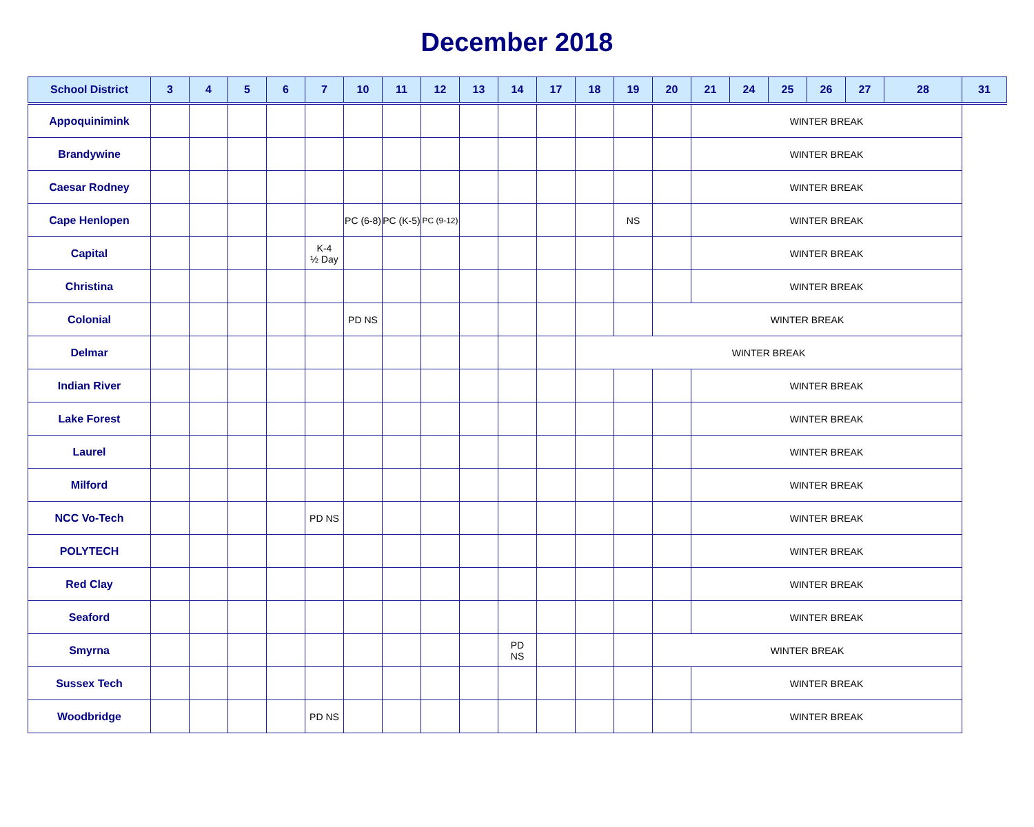December 2018
| School District | 3 | 4 | 5 | 6 | 7 | 10 | 11 | 12 | 13 | 14 | 17 | 18 | 19 | 20 | 21 | 24 | 25 | 26 | 27 | 28 | 31 |
| --- | --- | --- | --- | --- | --- | --- | --- | --- | --- | --- | --- | --- | --- | --- | --- | --- | --- | --- | --- | --- | --- |
| Appoquinimink | | | | | | | | | | | | | | | WINTER BREAK | | | | | | |
| Brandywine | | | | | | | | | | | | | | | WINTER BREAK | | | | | | |
| Caesar Rodney | | | | | | | | | | | | | | | WINTER BREAK | | | | | | |
| Cape Henlopen | | | | | | PC (6-8) | PC (K-5) | PC (9-12) | | | | | NS | | WINTER BREAK | | | | | | |
| Capital | | | | | K-4 ½ Day | | | | | | | | | | WINTER BREAK | | | | | | |
| Christina | | | | | | | | | | | | | | | WINTER BREAK | | | | | | |
| Colonial | | | | | | PD NS | | | | | | | | WINTER BREAK | | | | | | | |
| Delmar | | | | | | | | | | | | WINTER BREAK | | | | | | | | | |
| Indian River | | | | | | | | | | | | | | | WINTER BREAK | | | | | | |
| Lake Forest | | | | | | | | | | | | | | | WINTER BREAK | | | | | | |
| Laurel | | | | | | | | | | | | | | | WINTER BREAK | | | | | | |
| Milford | | | | | | | | | | | | | | | WINTER BREAK | | | | | | |
| NCC Vo-Tech | | | | | PD NS | | | | | | | | | | WINTER BREAK | | | | | | |
| POLYTECH | | | | | | | | | | | | | | | WINTER BREAK | | | | | | |
| Red Clay | | | | | | | | | | | | | | | WINTER BREAK | | | | | | |
| Seaford | | | | | | | | | | | | | | | WINTER BREAK | | | | | | |
| Smyrna | | | | | | | | | | PD NS | | | | WINTER BREAK | | | | | | | |
| Sussex Tech | | | | | | | | | | | | | | | WINTER BREAK | | | | | | |
| Woodbridge | | | | | PD NS | | | | | | | | | | WINTER BREAK | | | | | | |